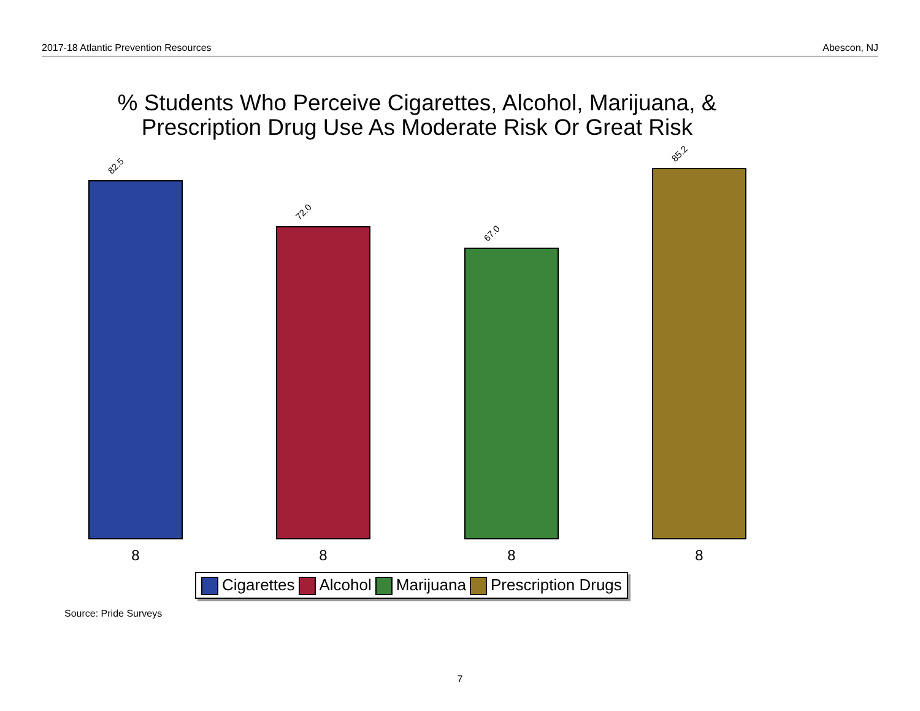2017-18 Atlantic Prevention Resources Abescon, NJ
% Students Who Perceive Cigarettes, Alcohol, Marijuana, &
Prescription Drug Use As Moderate Risk Or Great Risk
82.5 72.0 67.0 85.2
8 8 8 8
Cigarettes Alcohol Marijuana Prescription Drugs
Source: Pride Surveys
7